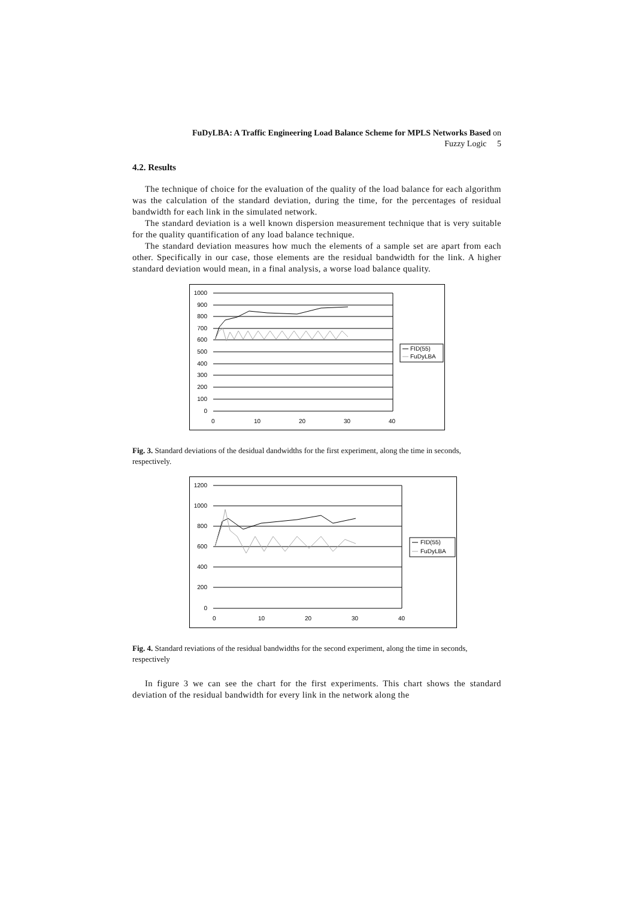FuDyLBA: A Traffic Engineering Load Balance Scheme for MPLS Networks Based on
Fuzzy Logic 5
4.2. Results
The technique of choice for the evaluation of the quality of the load balance for each algorithm was the calculation of the standard deviation, during the time, for the percentages of residual bandwidth for each link in the simulated network.
The standard deviation is a well known dispersion measurement technique that is very suitable for the quality quantification of any load balance technique.
The standard deviation measures how much the elements of a sample set are apart from each other. Specifically in our case, those elements are the residual bandwidth for the link. A higher standard deviation would mean, in a final analysis, a worse load balance quality.
1000
900
800
700
600
500
400
300
200
100
0
0
10
20
30
40
FID(55)
FuDyLBA
Fig. 3. Standard deviations of the desidual dandwidths for the first experiment, along the time in seconds, respectively.
1200
1000
800
600
400
200
0
0
10
20
30
40
FID(55)
FuDyLBA
Fig. 4. Standard reviations of the residual bandwidths for the second experiment, along the time in seconds, respectively
In figure 3 we can see the chart for the first experiments. This chart shows the standard deviation of the residual bandwidth for every link in the network along the